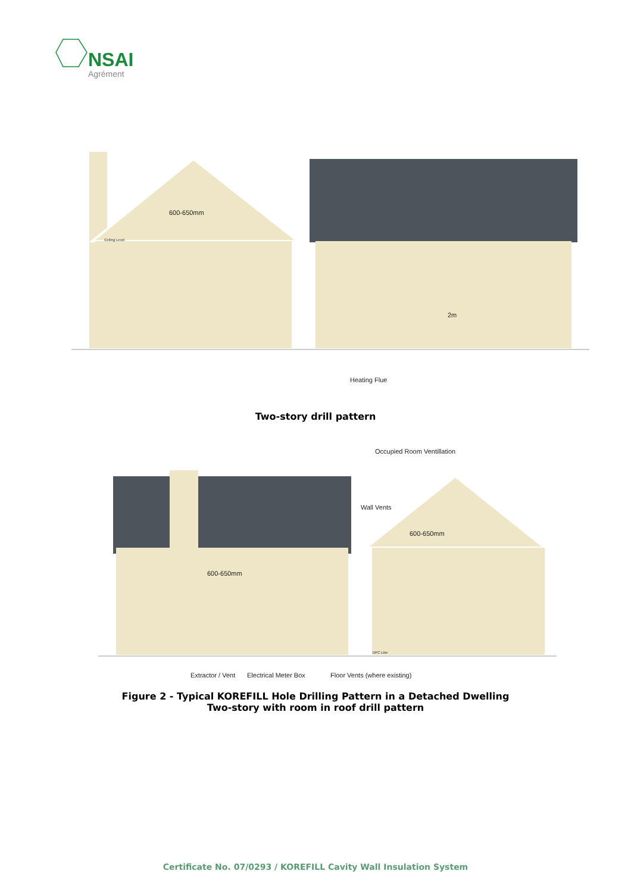NSAI
Agrément
600-650mm
Ceiling Level
2m
Heating Flue
Two-story drill pattern
Occupied Room Ventillation
Wall Vents
600-650mm
600-650mm
DPC Line
Extractor / Vent Electrical Meter Box Floor Vents (where existing)
Figure 2 - Typical KOREFILL Hole Drilling Pattern in a Detached Dwelling
Two-story with room in roof drill pattern
Certificate No. 07/0293 / KOREFILL Cavity Wall Insulation System